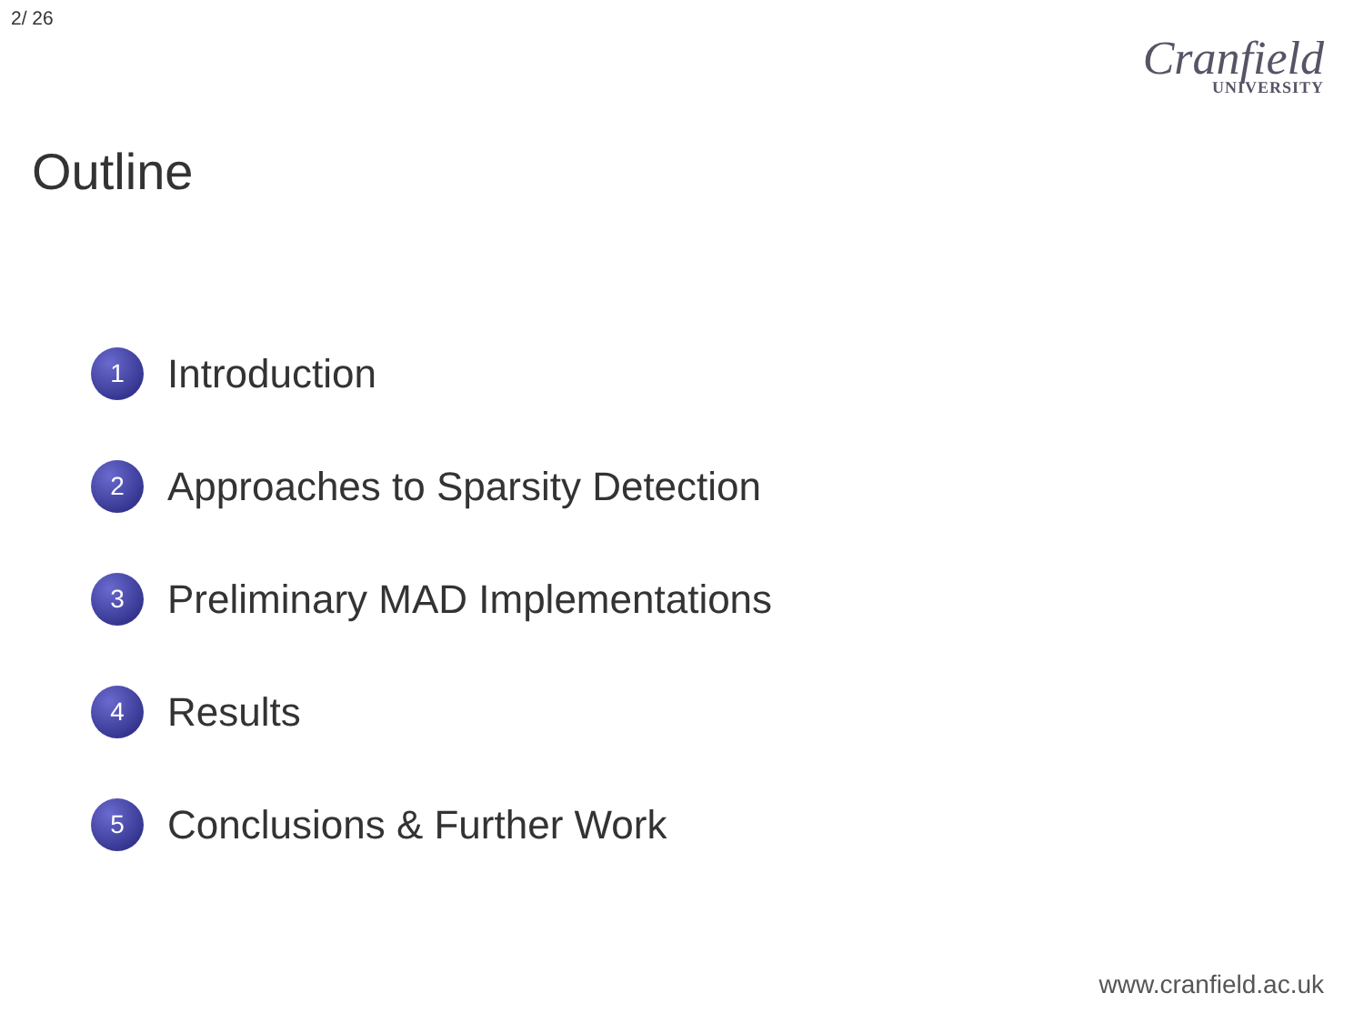2/ 26
Cranfield
UNIVERSITY
Outline
1 Introduction
2 Approaches to Sparsity Detection
3 Preliminary MAD Implementations
4 Results
5 Conclusions & Further Work
www.cranfield.ac.uk